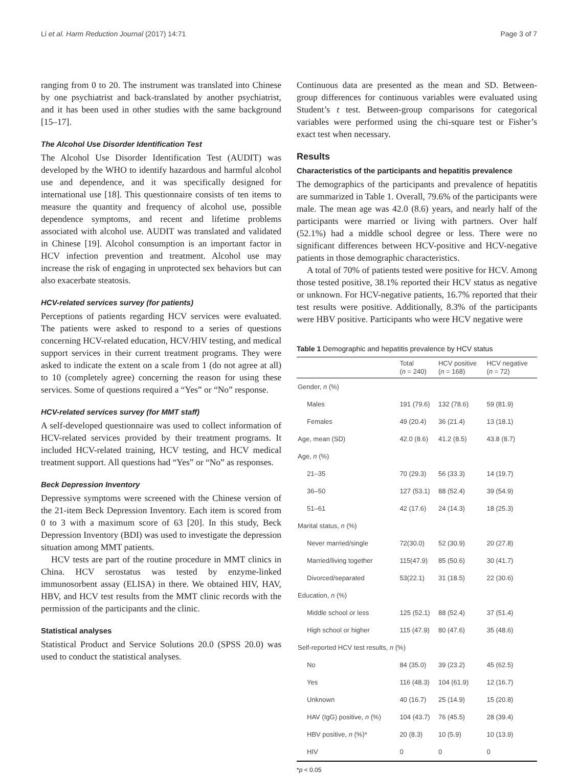Li et al. Harm Reduction Journal (2017) 14:71 Page 3 of 7
ranging from 0 to 20. The instrument was translated into Chinese by one psychiatrist and back-translated by another psychiatrist, and it has been used in other studies with the same background [15–17].
The Alcohol Use Disorder Identification Test
The Alcohol Use Disorder Identification Test (AUDIT) was developed by the WHO to identify hazardous and harmful alcohol use and dependence, and it was specifically designed for international use [18]. This questionnaire consists of ten items to measure the quantity and frequency of alcohol use, possible dependence symptoms, and recent and lifetime problems associated with alcohol use. AUDIT was translated and validated in Chinese [19]. Alcohol consumption is an important factor in HCV infection prevention and treatment. Alcohol use may increase the risk of engaging in unprotected sex behaviors but can also exacerbate steatosis.
HCV-related services survey (for patients)
Perceptions of patients regarding HCV services were evaluated. The patients were asked to respond to a series of questions concerning HCV-related education, HCV/HIV testing, and medical support services in their current treatment programs. They were asked to indicate the extent on a scale from 1 (do not agree at all) to 10 (completely agree) concerning the reason for using these services. Some of questions required a “Yes” or “No” response.
HCV-related services survey (for MMT staff)
A self-developed questionnaire was used to collect information of HCV-related services provided by their treatment programs. It included HCV-related training, HCV testing, and HCV medical treatment support. All questions had “Yes” or “No” as responses.
Beck Depression Inventory
Depressive symptoms were screened with the Chinese version of the 21-item Beck Depression Inventory. Each item is scored from 0 to 3 with a maximum score of 63 [20]. In this study, Beck Depression Inventory (BDI) was used to investigate the depression situation among MMT patients.
HCV tests are part of the routine procedure in MMT clinics in China. HCV serostatus was tested by enzyme-linked immunosorbent assay (ELISA) in there. We obtained HIV, HAV, HBV, and HCV test results from the MMT clinic records with the permission of the participants and the clinic.
Statistical analyses
Statistical Product and Service Solutions 20.0 (SPSS 20.0) was used to conduct the statistical analyses.
Continuous data are presented as the mean and SD. Between-group differences for continuous variables were evaluated using Student’s t test. Between-group comparisons for categorical variables were performed using the chi-square test or Fisher’s exact test when necessary.
Results
Characteristics of the participants and hepatitis prevalence
The demographics of the participants and prevalence of hepatitis are summarized in Table 1. Overall, 79.6% of the participants were male. The mean age was 42.0 (8.6) years, and nearly half of the participants were married or living with partners. Over half (52.1%) had a middle school degree or less. There were no significant differences between HCV-positive and HCV-negative patients in those demographic characteristics.
A total of 70% of patients tested were positive for HCV. Among those tested positive, 38.1% reported their HCV status as negative or unknown. For HCV-negative patients, 16.7% reported that their test results were positive. Additionally, 8.3% of the participants were HBV positive. Participants who were HCV negative were
Table 1 Demographic and hepatitis prevalence by HCV status
| | Total ( n = 240) | HCV positive ( n = 168) | HCV negative ( n = 72) |
| --- | --- | --- | --- |
| Gender, n (%) | | | |
| Males | 191 (79.6) | 132 (78.6) | 59 (81.9) |
| Females | 49 (20.4) | 36 (21.4) | 13 (18.1) |
| Age, mean (SD) | 42.0 (8.6) | 41.2 (8.5) | 43.8 (8.7) |
| Age, n (%) | | | |
| 21–35 | 70 (29.3) | 56 (33.3) | 14 (19.7) |
| 36–50 | 127 (53.1) | 88 (52.4) | 39 (54.9) |
| 51–61 | 42 (17.6) | 24 (14.3) | 18 (25.3) |
| Marital status, n (%) | | | |
| Never married/single | 72(30.0) | 52 (30.9) | 20 (27.8) |
| Married/living together | 115(47.9) | 85 (50.6) | 30 (41.7) |
| Divorced/separated | 53(22.1) | 31 (18.5) | 22 (30.6) |
| Education, n (%) | | | |
| Middle school or less | 125 (52.1) | 88 (52.4) | 37 (51.4) |
| High school or higher | 115 (47.9) | 80 (47.6) | 35 (48.6) |
| Self-reported HCV test results, n (%) | | | |
| No | 84 (35.0) | 39 (23.2) | 45 (62.5) |
| Yes | 116 (48.3) | 104 (61.9) | 12 (16.7) |
| Unknown | 40 (16.7) | 25 (14.9) | 15 (20.8) |
| HAV (IgG) positive, n (%) | 104 (43.7) | 76 (45.5) | 28 (39.4) |
| HBV positive, n (%)* | 20 (8.3) | 10 (5.9) | 10 (13.9) |
| HIV | 0 | 0 | 0 |
*p < 0.05